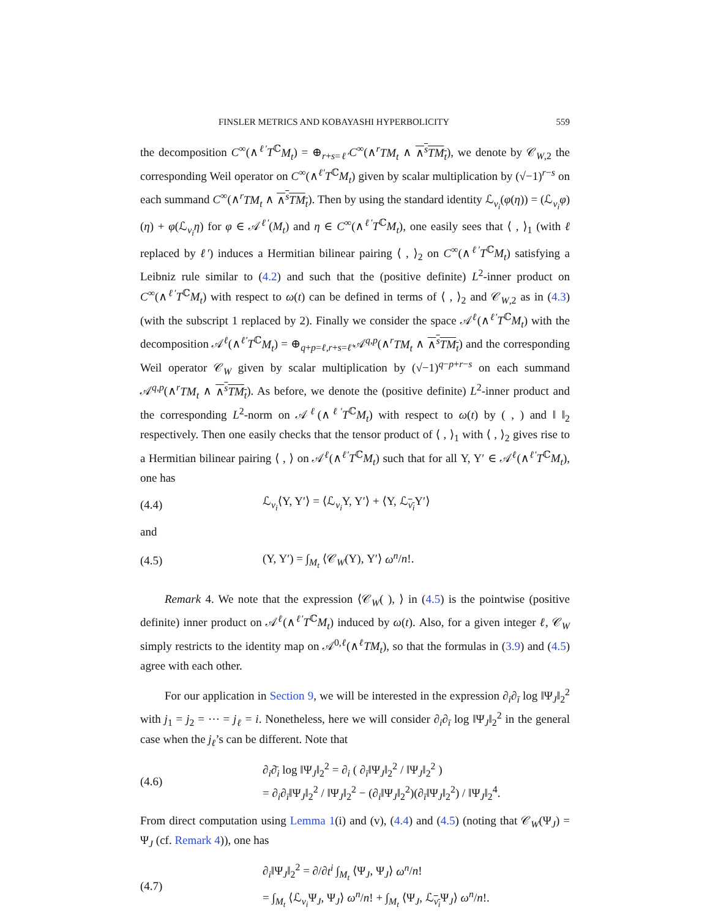FINSLER METRICS AND KOBAYASHI HYPERBOLICITY 559
the decomposition C<sup>∞</sup>(∧<sup>ℓ′</sup>T<sup>ℂ</sup>M<sub>t</sub>) = ⊕<sub>r+s=ℓ′</sub>C<sup>∞</sup>(∧<sup>r</sup>TM<sub>t</sub> ∧ ∧<sup>s</sup>TM<sub>t</sub>), we denote by 𝒞<sub>W,2</sub> the corresponding Weil operator on C<sup>∞</sup>(∧<sup>ℓ′</sup>T<sup>ℂ</sup>M<sub>t</sub>) given by scalar multiplication by (√−1)<sup>r−s</sup> on each summand C<sup>∞</sup>(∧<sup>r</sup>TM<sub>t</sub> ∧ ∧<sup>s</sup>TM<sub>t</sub>). Then by using the standard identity ℒ<sub>v<sub>i</sub></sub>(φ(η)) = (ℒ<sub>v<sub>i</sub></sub>φ)(η) + φ(ℒ<sub>v<sub>i</sub></sub>η) for φ ∈ 𝒜<sup>ℓ′</sup>(M<sub>t</sub>) and η ∈ C<sup>∞</sup>(∧<sup>ℓ′</sup>T<sup>ℂ</sup>M<sub>t</sub>), one easily sees that ⟨ , ⟩<sub>1</sub> (with ℓ replaced by ℓ′) induces a Hermitian bilinear pairing ⟨ , ⟩<sub>2</sub> on C<sup>∞</sup>(∧<sup>ℓ′</sup>T<sup>ℂ</sup>M<sub>t</sub>) satisfying a Leibniz rule similar to (4.2) and such that the (positive definite) L<sup>2</sup>-inner product on C<sup>∞</sup>(∧<sup>ℓ′</sup>T<sup>ℂ</sup>M<sub>t</sub>) with respect to ω(t) can be defined in terms of ⟨ , ⟩<sub>2</sub> and 𝒞<sub>W,2</sub> as in (4.3) (with the subscript 1 replaced by 2). Finally we consider the space 𝒜<sup>ℓ</sup>(∧<sup>ℓ′</sup>T<sup>ℂ</sup>M<sub>t</sub>) with the decomposition 𝒜<sup>ℓ</sup>(∧<sup>ℓ′</sup>T<sup>ℂ</sup>M<sub>t</sub>) = ⊕<sub>q+p=ℓ,r+s=ℓ′</sub>𝒜<sup>q,p</sup>(∧<sup>r</sup>TM<sub>t</sub> ∧ ∧<sup>s</sup>TM<sub>t</sub>) and the corresponding Weil operator 𝒞<sub>W</sub> given by scalar multiplication by (√−1)<sup>q−p+r−s</sup> on each summand 𝒜<sup>q,p</sup>(∧<sup>r</sup>TM<sub>t</sub> ∧ ∧<sup>s</sup>TM<sub>t</sub>). As before, we denote the (positive definite) L<sup>2</sup>-inner product and the corresponding L<sup>2</sup>-norm on 𝒜<sup>ℓ</sup>(∧<sup>ℓ′</sup>T<sup>ℂ</sup>M<sub>t</sub>) with respect to ω(t) by ( , ) and ‖ ‖<sub>2</sub> respectively. Then one easily checks that the tensor product of ⟨ , ⟩<sub>1</sub> with ⟨ , ⟩<sub>2</sub> gives rise to a Hermitian bilinear pairing ⟨ , ⟩ on 𝒜<sup>ℓ</sup>(∧<sup>ℓ′</sup>T<sup>ℂ</sup>M<sub>t</sub>) such that for all Υ, Υ′ ∈ 𝒜<sup>ℓ</sup>(∧<sup>ℓ′</sup>T<sup>ℂ</sup>M<sub>t</sub>), one has
(4.4) ℒ<sub>v<sub>i</sub></sub>⟨Υ, Υ′⟩ = ⟨ℒ<sub>v<sub>i</sub></sub>Υ, Υ′⟩ + ⟨Υ, ℒ<sub>v<sub>i</sub></sub>Υ′⟩
and
(4.5) (Υ, Υ′) = ∫<sub>M<sub>t</sub></sub> ⟨𝒞<sub>W</sub>(Υ), Υ′⟩ ω<sup>n</sup>/n!.
Remark 4. We note that the expression ⟨𝒞<sub>W</sub>( ), ⟩ in (4.5) is the pointwise (positive definite) inner product on 𝒜<sup>ℓ</sup>(∧<sup>ℓ′</sup>T<sup>ℂ</sup>M<sub>t</sub>) induced by ω(t). Also, for a given integer ℓ, 𝒞<sub>W</sub> simply restricts to the identity map on 𝒜<sup>0,ℓ</sup>(∧<sup>ℓ</sup>TM<sub>t</sub>), so that the formulas in (3.9) and (4.5) agree with each other.
For our application in Section 9, we will be interested in the expression ∂<sub>i</sub>∂<sub>ī</sub> log ‖Ψ<sub>J</sub>‖<sub>2</sub><sup>2</sup> with j<sub>1</sub> = j<sub>2</sub> = ⋯ = j<sub>ℓ</sub> = i. Nonetheless, here we will consider ∂<sub>i</sub>∂<sub>ī</sub> log ‖Ψ<sub>J</sub>‖<sub>2</sub><sup>2</sup> in the general case when the j<sub>ℓ</sub>’s can be different. Note that
(4.6) ∂<sub>i</sub>∂̄<sub>i</sub> log ‖Ψ<sub>J</sub>‖<sub>2</sub><sup>2</sup> = ∂<sub>i</sub> ( ∂<sub>ī</sub>‖Ψ<sub>J</sub>‖<sub>2</sub><sup>2</sup> / ‖Ψ<sub>J</sub>‖<sub>2</sub><sup>2</sup> )
= ∂<sub>i</sub>∂<sub>ī</sub>‖Ψ<sub>J</sub>‖<sub>2</sub><sup>2</sup> / ‖Ψ<sub>J</sub>‖<sub>2</sub><sup>2</sup> − (∂<sub>i</sub>‖Ψ<sub>J</sub>‖<sub>2</sub><sup>2</sup>)(∂<sub>ī</sub>‖Ψ<sub>J</sub>‖<sub>2</sub><sup>2</sup>) / ‖Ψ<sub>J</sub>‖<sub>2</sub><sup>4</sup>.
From direct computation using Lemma 1(i) and (v), (4.4) and (4.5) (noting that 𝒞<sub>W</sub>(Ψ<sub>J</sub>) = Ψ<sub>J</sub> (cf. Remark 4)), one has
(4.7) ∂<sub>i</sub>‖Ψ<sub>J</sub>‖<sub>2</sub><sup>2</sup> = ∂/∂t<sup>i</sup> ∫<sub>M<sub>t</sub></sub> ⟨Ψ<sub>J</sub>, Ψ<sub>J</sub>⟩ ω<sup>n</sup>/n!
= ∫<sub>M<sub>t</sub></sub> ⟨ℒ<sub>v<sub>i</sub></sub>Ψ<sub>J</sub>, Ψ<sub>J</sub>⟩ ω<sup>n</sup>/n! + ∫<sub>M<sub>t</sub></sub> ⟨Ψ<sub>J</sub>, ℒ<sub>v<sub>i</sub></sub>Ψ<sub>J</sub>⟩ ω<sup>n</sup>/n!.